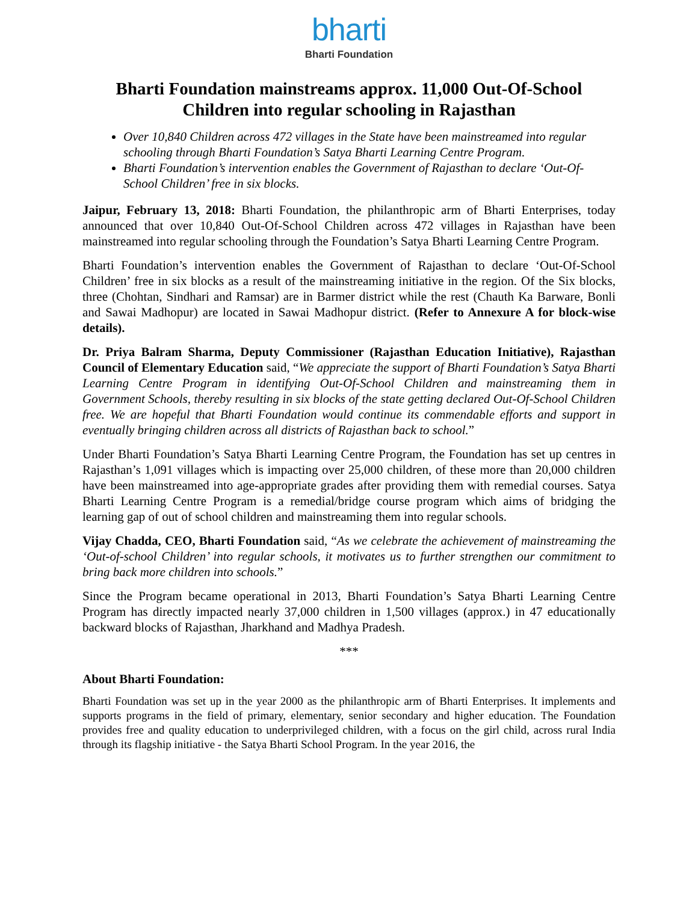bharti
Bharti Foundation
Bharti Foundation mainstreams approx. 11,000 Out-Of-School Children into regular schooling in Rajasthan
Over 10,840 Children across 472 villages in the State have been mainstreamed into regular schooling through Bharti Foundation’s Satya Bharti Learning Centre Program.
Bharti Foundation’s intervention enables the Government of Rajasthan to declare ‘Out-Of-School Children’ free in six blocks.
Jaipur, February 13, 2018: Bharti Foundation, the philanthropic arm of Bharti Enterprises, today announced that over 10,840 Out-Of-School Children across 472 villages in Rajasthan have been mainstreamed into regular schooling through the Foundation’s Satya Bharti Learning Centre Program.
Bharti Foundation’s intervention enables the Government of Rajasthan to declare ‘Out-Of-School Children’ free in six blocks as a result of the mainstreaming initiative in the region. Of the Six blocks, three (Chohtan, Sindhari and Ramsar) are in Barmer district while the rest (Chauth Ka Barware, Bonli and Sawai Madhopur) are located in Sawai Madhopur district. (Refer to Annexure A for block-wise details).
Dr. Priya Balram Sharma, Deputy Commissioner (Rajasthan Education Initiative), Rajasthan Council of Elementary Education said, “We appreciate the support of Bharti Foundation’s Satya Bharti Learning Centre Program in identifying Out-Of-School Children and mainstreaming them in Government Schools, thereby resulting in six blocks of the state getting declared Out-Of-School Children free. We are hopeful that Bharti Foundation would continue its commendable efforts and support in eventually bringing children across all districts of Rajasthan back to school.”
Under Bharti Foundation’s Satya Bharti Learning Centre Program, the Foundation has set up centres in Rajasthan’s 1,091 villages which is impacting over 25,000 children, of these more than 20,000 children have been mainstreamed into age-appropriate grades after providing them with remedial courses. Satya Bharti Learning Centre Program is a remedial/bridge course program which aims of bridging the learning gap of out of school children and mainstreaming them into regular schools.
Vijay Chadda, CEO, Bharti Foundation said, “As we celebrate the achievement of mainstreaming the ‘Out-of-school Children’ into regular schools, it motivates us to further strengthen our commitment to bring back more children into schools.”
Since the Program became operational in 2013, Bharti Foundation’s Satya Bharti Learning Centre Program has directly impacted nearly 37,000 children in 1,500 villages (approx.) in 47 educationally backward blocks of Rajasthan, Jharkhand and Madhya Pradesh.
***
About Bharti Foundation:
Bharti Foundation was set up in the year 2000 as the philanthropic arm of Bharti Enterprises. It implements and supports programs in the field of primary, elementary, senior secondary and higher education. The Foundation provides free and quality education to underprivileged children, with a focus on the girl child, across rural India through its flagship initiative - the Satya Bharti School Program. In the year 2016, the